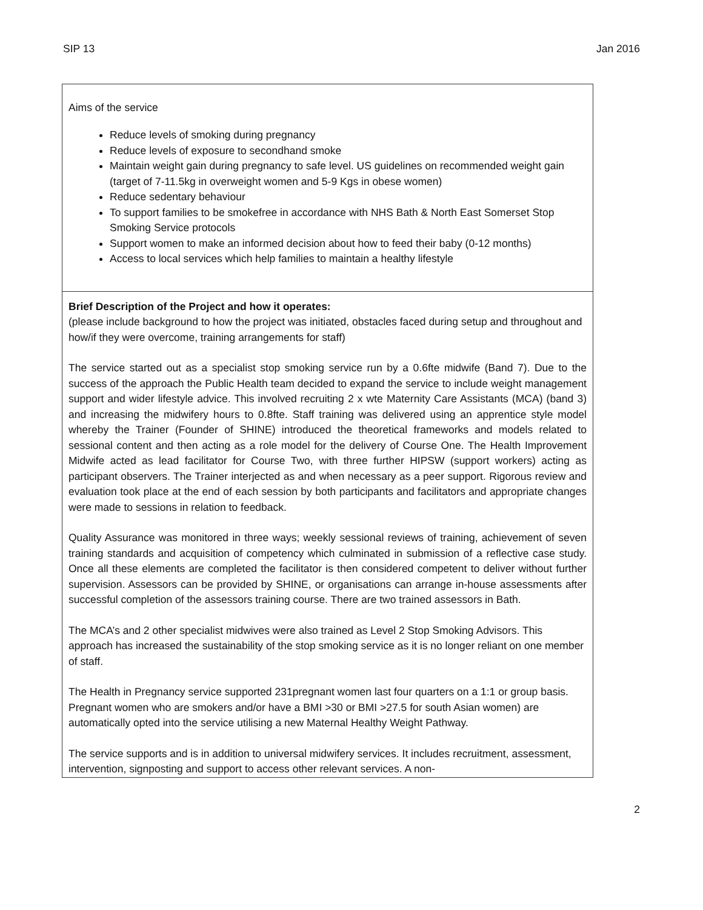SIP 13 Jan 2016
| Aims of the service Reduce levels of smoking during pregnancy Reduce levels of exposure to secondhand smoke Maintain weight gain during pregnancy to safe level. US guidelines on recommended weight gain (target of 7-11.5kg in overweight women and 5-9 Kgs in obese women) Reduce sedentary behaviour To support families to be smokefree in accordance with NHS Bath & North East Somerset Stop Smoking Service protocols Support women to make an informed decision about how to feed their baby (0-12 months) Access to local services which help families to maintain a healthy lifestyle |
| Brief Description of the Project and how it operates: (please include background to how the project was initiated, obstacles faced during setup and throughout and how/if they were overcome, training arrangements for staff) The service started out as a specialist stop smoking service run by a 0.6fte midwife (Band 7). Due to the success of the approach the Public Health team decided to expand the service to include weight management support and wider lifestyle advice. This involved recruiting 2 x wte Maternity Care Assistants (MCA) (band 3) and increasing the midwifery hours to 0.8fte. Staff training was delivered using an apprentice style model whereby the Trainer (Founder of SHINE) introduced the theoretical frameworks and models related to sessional content and then acting as a role model for the delivery of Course One. The Health Improvement Midwife acted as lead facilitator for Course Two, with three further HIPSW (support workers) acting as participant observers. The Trainer interjected as and when necessary as a peer support. Rigorous review and evaluation took place at the end of each session by both participants and facilitators and appropriate changes were made to sessions in relation to feedback. Quality Assurance was monitored in three ways; weekly sessional reviews of training, achievement of seven training standards and acquisition of competency which culminated in submission of a reflective case study. Once all these elements are completed the facilitator is then considered competent to deliver without further supervision. Assessors can be provided by SHINE, or organisations can arrange in-house assessments after successful completion of the assessors training course. There are two trained assessors in Bath. The MCA’s and 2 other specialist midwives were also trained as Level 2 Stop Smoking Advisors. This approach has increased the sustainability of the stop smoking service as it is no longer reliant on one member of staff. The Health in Pregnancy service supported 231pregnant women last four quarters on a 1:1 or group basis. Pregnant women who are smokers and/or have a BMI >30 or BMI >27.5 for south Asian women) are automatically opted into the service utilising a new Maternal Healthy Weight Pathway. The service supports and is in addition to universal midwifery services. It includes recruitment, assessment, intervention, signposting and support to access other relevant services. A non- |
2